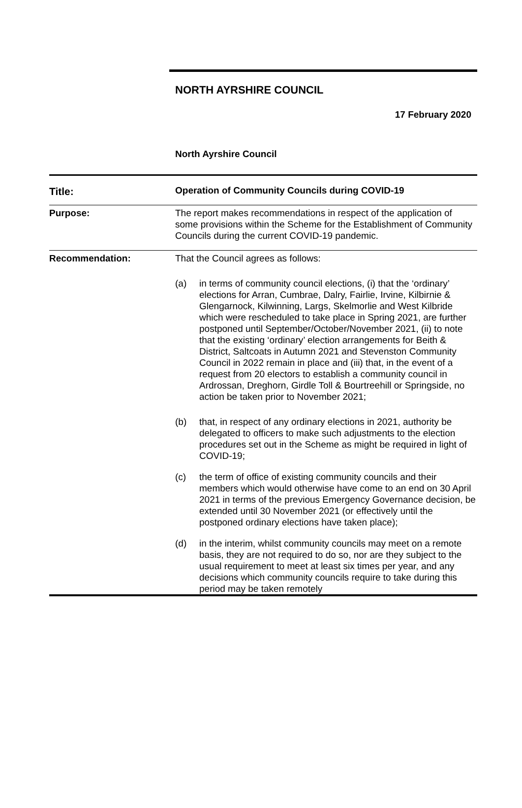NORTH AYRSHIRE COUNCIL
17 February 2020
North Ayrshire Council
| Title: | Operation of Community Councils during COVID-19 |
| Purpose: | The report makes recommendations in respect of the application of some provisions within the Scheme for the Establishment of Community Councils during the current COVID-19 pandemic. |
| Recommendation: | That the Council agrees as follows: (a) in terms of community council elections, (i) that the ‘ordinary’ elections for Arran, Cumbrae, Dalry, Fairlie, Irvine, Kilbirnie & Glengarnock, Kilwinning, Largs, Skelmorlie and West Kilbride which were rescheduled to take place in Spring 2021, are further postponed until September/October/November 2021, (ii) to note that the existing ‘ordinary’ election arrangements for Beith & District, Saltcoats in Autumn 2021 and Stevenston Community Council in 2022 remain in place and (iii) that, in the event of a request from 20 electors to establish a community council in Ardrossan, Dreghorn, Girdle Toll & Bourtreehill or Springside, no action be taken prior to November 2021; (b) that, in respect of any ordinary elections in 2021, authority be delegated to officers to make such adjustments to the election procedures set out in the Scheme as might be required in light of COVID-19; (c) the term of office of existing community councils and their members which would otherwise have come to an end on 30 April 2021 in terms of the previous Emergency Governance decision, be extended until 30 November 2021 (or effectively until the postponed ordinary elections have taken place); (d) in the interim, whilst community councils may meet on a remote basis, they are not required to do so, nor are they subject to the usual requirement to meet at least six times per year, and any decisions which community councils require to take during this period may be taken remotely |